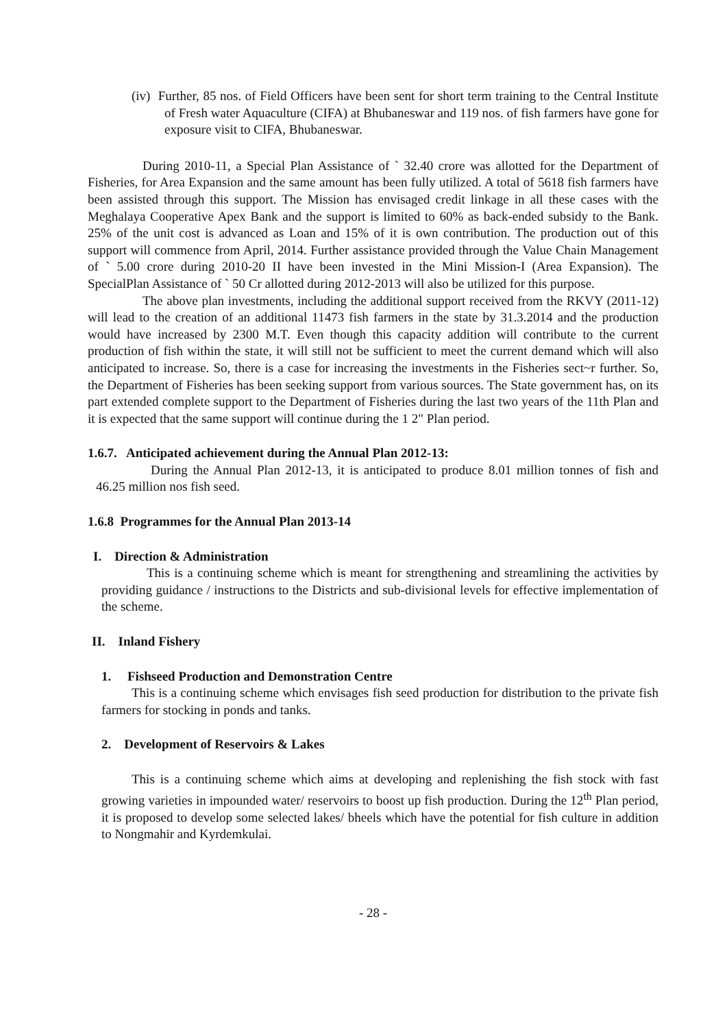(iv) Further, 85 nos. of Field Officers have been sent for short term training to the Central Institute of Fresh water Aquaculture (CIFA) at Bhubaneswar and 119 nos. of fish farmers have gone for exposure visit to CIFA, Bhubaneswar.
During 2010-11, a Special Plan Assistance of ` 32.40 crore was allotted for the Department of Fisheries, for Area Expansion and the same amount has been fully utilized. A total of 5618 fish farmers have been assisted through this support. The Mission has envisaged credit linkage in all these cases with the Meghalaya Cooperative Apex Bank and the support is limited to 60% as back-ended subsidy to the Bank. 25% of the unit cost is advanced as Loan and 15% of it is own contribution. The production out of this support will commence from April, 2014. Further assistance provided through the Value Chain Management of ` 5.00 crore during 2010-20 II have been invested in the Mini Mission-I (Area Expansion). The SpecialPlan Assistance of ` 50 Cr allotted during 2012-2013 will also be utilized for this purpose.
The above plan investments, including the additional support received from the RKVY (2011-12) will lead to the creation of an additional 11473 fish farmers in the state by 31.3.2014 and the production would have increased by 2300 M.T. Even though this capacity addition will contribute to the current production of fish within the state, it will still not be sufficient to meet the current demand which will also anticipated to increase. So, there is a case for increasing the investments in the Fisheries sect~r further. So, the Department of Fisheries has been seeking support from various sources. The State government has, on its part extended complete support to the Department of Fisheries during the last two years of the 11th Plan and it is expected that the same support will continue during the 1 2" Plan period.
1.6.7. Anticipated achievement during the Annual Plan 2012-13:
During the Annual Plan 2012-13, it is anticipated to produce 8.01 million tonnes of fish and 46.25 million nos fish seed.
1.6.8 Programmes for the Annual Plan 2013-14
I. Direction & Administration
This is a continuing scheme which is meant for strengthening and streamlining the activities by providing guidance / instructions to the Districts and sub-divisional levels for effective implementation of the scheme.
II. Inland Fishery
1. Fishseed Production and Demonstration Centre
This is a continuing scheme which envisages fish seed production for distribution to the private fish farmers for stocking in ponds and tanks.
2. Development of Reservoirs & Lakes
This is a continuing scheme which aims at developing and replenishing the fish stock with fast growing varieties in impounded water/ reservoirs to boost up fish production. During the 12<sup>th</sup> Plan period, it is proposed to develop some selected lakes/ bheels which have the potential for fish culture in addition to Nongmahir and Kyrdemkulai.
- 28 -